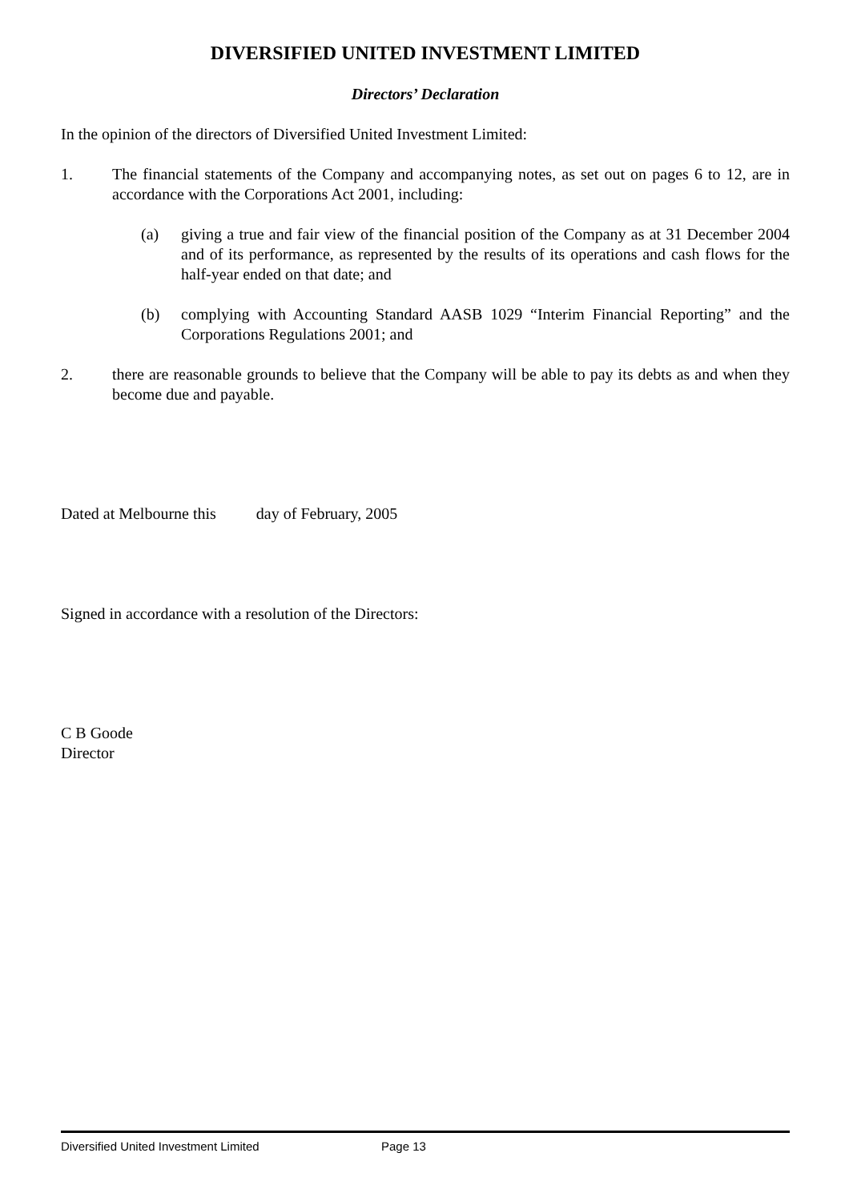DIVERSIFIED UNITED INVESTMENT LIMITED
Directors’ Declaration
In the opinion of the directors of Diversified United Investment Limited:
1. The financial statements of the Company and accompanying notes, as set out on pages 6 to 12, are in accordance with the Corporations Act 2001, including:
(a) giving a true and fair view of the financial position of the Company as at 31 December 2004 and of its performance, as represented by the results of its operations and cash flows for the half-year ended on that date; and
(b) complying with Accounting Standard AASB 1029 “Interim Financial Reporting” and the Corporations Regulations 2001; and
2. there are reasonable grounds to believe that the Company will be able to pay its debts as and when they become due and payable.
Dated at Melbourne this day of February, 2005
Signed in accordance with a resolution of the Directors:
C B Goode
Director
Diversified United Investment Limited Page 13